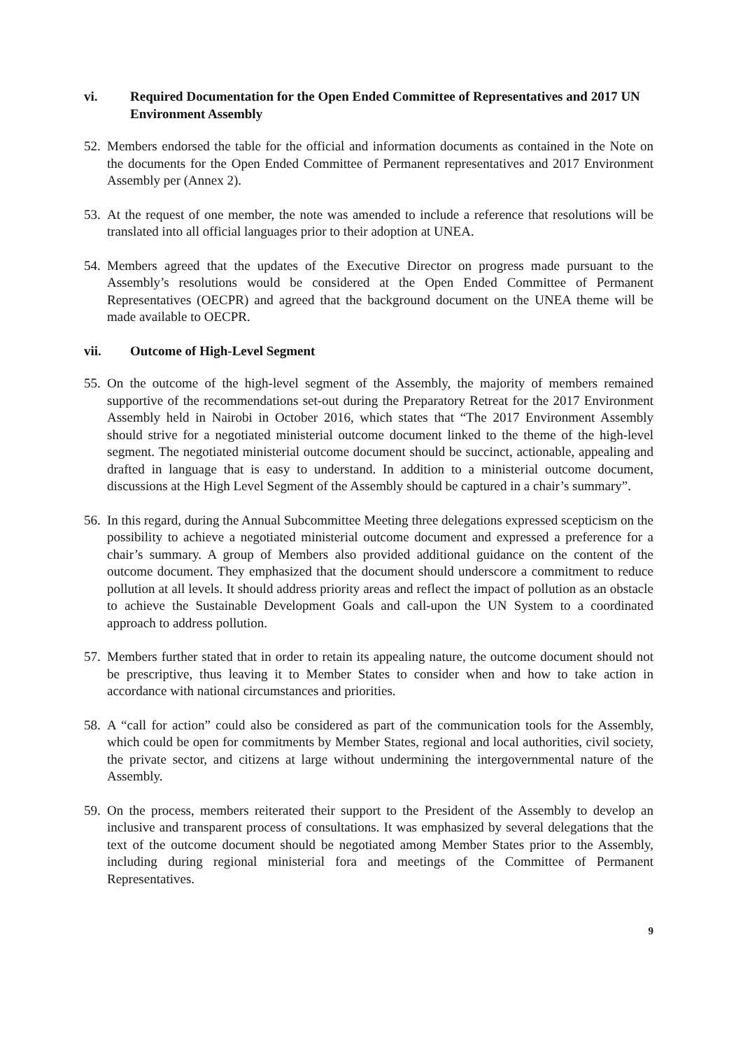vi. Required Documentation for the Open Ended Committee of Representatives and 2017 UN Environment Assembly
52. Members endorsed the table for the official and information documents as contained in the Note on the documents for the Open Ended Committee of Permanent representatives and 2017 Environment Assembly per (Annex 2).
53. At the request of one member, the note was amended to include a reference that resolutions will be translated into all official languages prior to their adoption at UNEA.
54. Members agreed that the updates of the Executive Director on progress made pursuant to the Assembly’s resolutions would be considered at the Open Ended Committee of Permanent Representatives (OECPR) and agreed that the background document on the UNEA theme will be made available to OECPR.
vii. Outcome of High-Level Segment
55. On the outcome of the high-level segment of the Assembly, the majority of members remained supportive of the recommendations set-out during the Preparatory Retreat for the 2017 Environment Assembly held in Nairobi in October 2016, which states that “The 2017 Environment Assembly should strive for a negotiated ministerial outcome document linked to the theme of the high-level segment. The negotiated ministerial outcome document should be succinct, actionable, appealing and drafted in language that is easy to understand. In addition to a ministerial outcome document, discussions at the High Level Segment of the Assembly should be captured in a chair’s summary”.
56. In this regard, during the Annual Subcommittee Meeting three delegations expressed scepticism on the possibility to achieve a negotiated ministerial outcome document and expressed a preference for a chair’s summary. A group of Members also provided additional guidance on the content of the outcome document. They emphasized that the document should underscore a commitment to reduce pollution at all levels. It should address priority areas and reflect the impact of pollution as an obstacle to achieve the Sustainable Development Goals and call-upon the UN System to a coordinated approach to address pollution.
57. Members further stated that in order to retain its appealing nature, the outcome document should not be prescriptive, thus leaving it to Member States to consider when and how to take action in accordance with national circumstances and priorities.
58. A “call for action” could also be considered as part of the communication tools for the Assembly, which could be open for commitments by Member States, regional and local authorities, civil society, the private sector, and citizens at large without undermining the intergovernmental nature of the Assembly.
59. On the process, members reiterated their support to the President of the Assembly to develop an inclusive and transparent process of consultations. It was emphasized by several delegations that the text of the outcome document should be negotiated among Member States prior to the Assembly, including during regional ministerial fora and meetings of the Committee of Permanent Representatives.
9